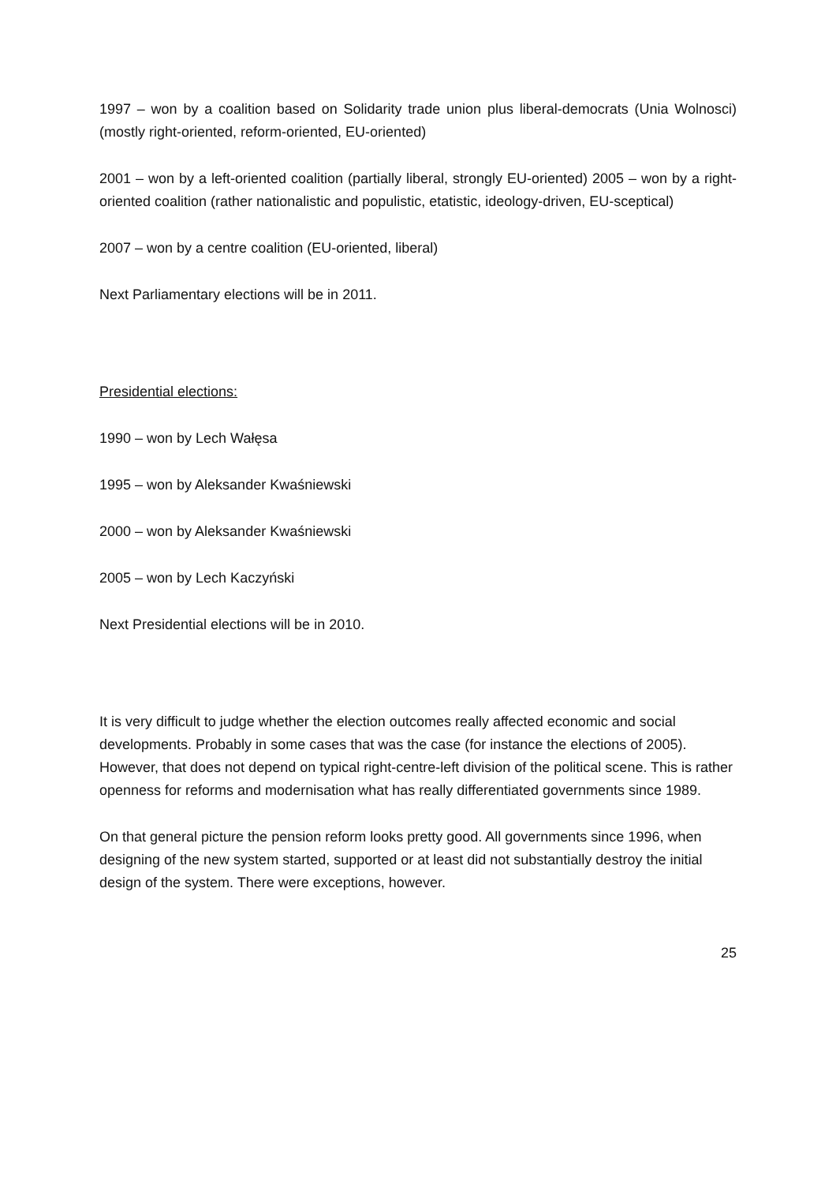1997 – won by a coalition based on Solidarity trade union plus liberal-democrats (Unia Wolnosci) (mostly right-oriented, reform-oriented, EU-oriented)
2001 – won by a left-oriented coalition (partially liberal, strongly EU-oriented) 2005 – won by a right-oriented coalition (rather nationalistic and populistic, etatistic, ideology-driven, EU-sceptical)
2007 – won by a centre coalition (EU-oriented, liberal)
Next Parliamentary elections will be in 2011.
Presidential elections:
1990 – won by Lech Wałęsa
1995 – won by Aleksander Kwaśniewski
2000 – won by Aleksander Kwaśniewski
2005 – won by Lech Kaczyński
Next Presidential elections will be in 2010.
It is very difficult to judge whether the election outcomes really affected economic and social developments. Probably in some cases that was the case (for instance the elections of 2005). However, that does not depend on typical right-centre-left division of the political scene. This is rather openness for reforms and modernisation what has really differentiated governments since 1989.
On that general picture the pension reform looks pretty good. All governments since 1996, when designing of the new system started, supported or at least did not substantially destroy the initial design of the system. There were exceptions, however.
25